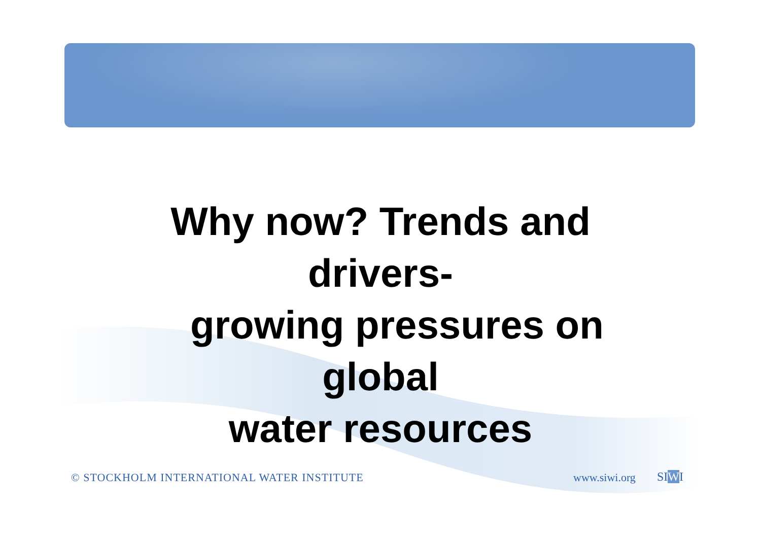Why now? Trends and drivers-
growing pressures on global
water resources
© STOCKHOLM INTERNATIONAL WATER INSTITUTE
www.siwi.org SIWI